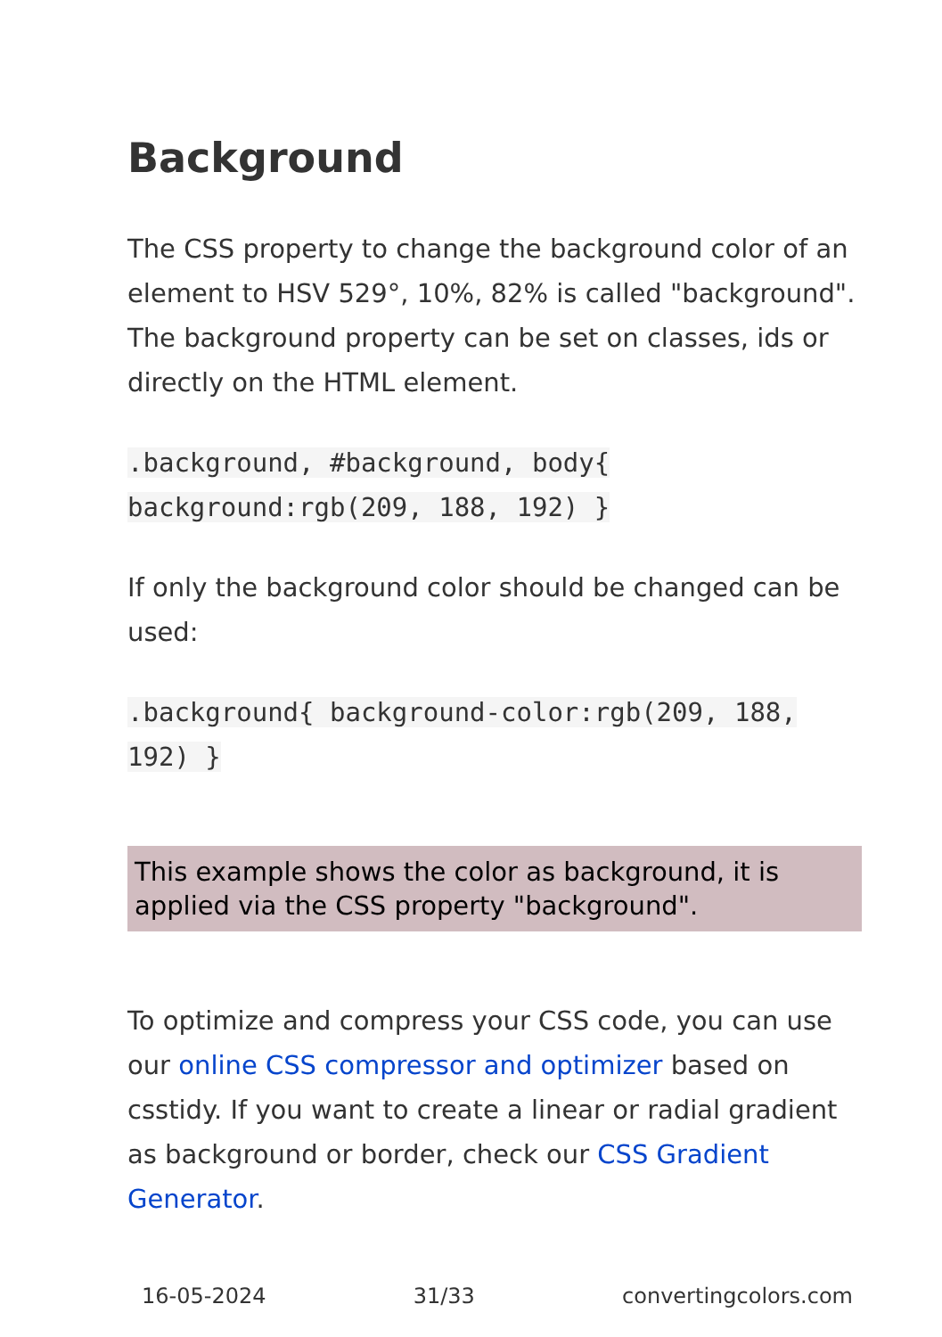Background
The CSS property to change the background color of an element to HSV 529°, 10%, 82% is called "background". The background property can be set on classes, ids or directly on the HTML element.
.background, #background, body{ background:rgb(209, 188, 192) }
If only the background color should be changed can be used:
.background{ background-color:rgb(209, 188, 192) }
This example shows the color as background, it is applied via the CSS property "background".
To optimize and compress your CSS code, you can use our online CSS compressor and optimizer based on csstidy. If you want to create a linear or radial gradient as background or border, check our CSS Gradient Generator.
16-05-2024 31/33 convertingcolors.com